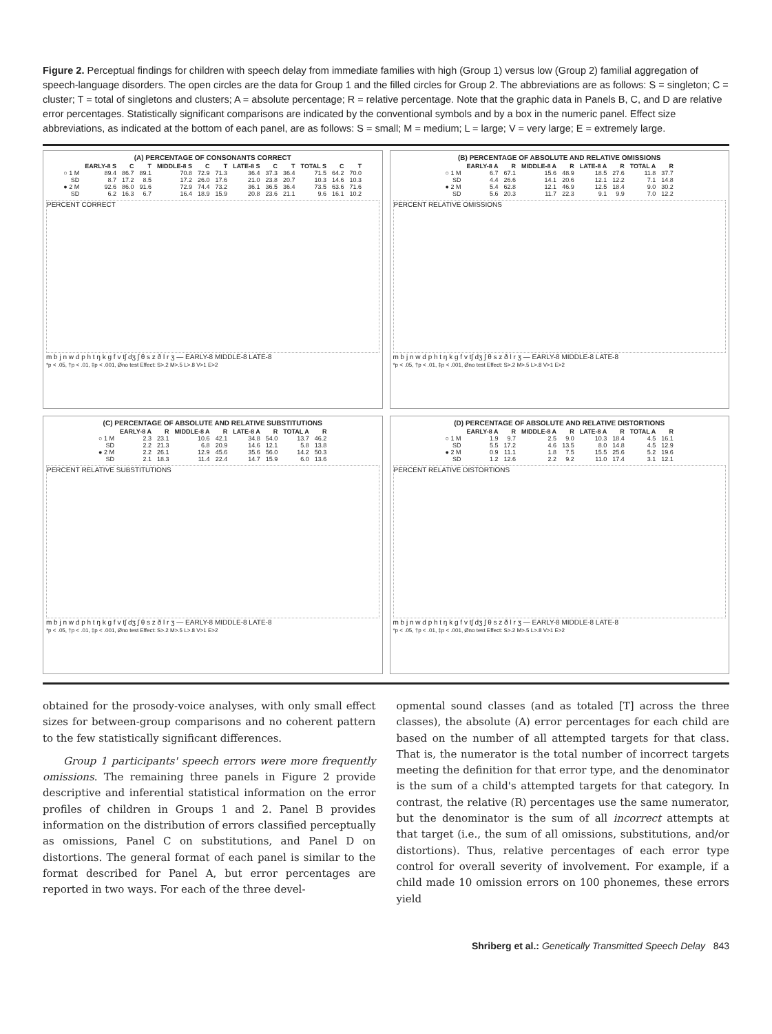Figure 2. Perceptual findings for children with speech delay from immediate families with high (Group 1) versus low (Group 2) familial aggregation of speech-language disorders. The open circles are the data for Group 1 and the filled circles for Group 2. The abbreviations are as follows: S = singleton; C = cluster; T = total of singletons and clusters; A = absolute percentage; R = relative percentage. Note that the graphic data in Panels B, C, and D are relative error percentages. Statistically significant comparisons are indicated by the conventional symbols and by a box in the numeric panel. Effect size abbreviations, as indicated at the bottom of each panel, are as follows: S = small; M = medium; L = large; V = very large; E = extremely large.
(A) PERCENTAGE OF CONSONANTS CORRECT
| | EARLY-8 S | C | T | MIDDLE-8 S | C | T | LATE-8 S | C | T | TOTAL S | C | T |
| --- | --- | --- | --- | --- | --- | --- | --- | --- | --- | --- | --- | --- |
| ○ 1 M | 89.4 | 86.7 | 89.1 | 70.8 | 72.9 | 71.3 | 36.4 | 37.3 | 36.4 | 71.5 | 64.2 | 70.0 |
| SD | 8.7 | 17.2 | 8.5 | 17.2 | 26.0 | 17.6 | 21.0 | 23.8 | 20.7 | 10.3 | 14.6 | 10.3 |
| ● 2 M | 92.6 | 86.0 | 91.6 | 72.9 | 74.4 | 73.2 | 36.1 | 36.5 | 36.4 | 73.5 | 63.6 | 71.6 |
| SD | 6.2 | 16.3 | 6.7 | 16.4 | 18.9 | 15.9 | 20.8 | 23.6 | 21.1 | 9.6 | 16.1 | 10.2 |
PERCENT CORRECT
m b j n w d p h t ŋ k g f v tʃ dʒ ʃ θ s z ð l r ʒ — EARLY-8 MIDDLE-8 LATE-8
*p < .05, †p < .01, ‡p < .001, Øno test Effect: S>.2 M>.5 L>.8 V>1 E>2
(B) PERCENTAGE OF ABSOLUTE AND RELATIVE OMISSIONS
| | EARLY-8 A | R | MIDDLE-8 A | R | LATE-8 A | R | TOTAL A | R |
| --- | --- | --- | --- | --- | --- | --- | --- | --- |
| ○ 1 M | 6.7 | 67.1 | 15.6 | 48.9 | 18.5 | 27.6 | 11.8 | 37.7 |
| SD | 4.4 | 26.6 | 14.1 | 20.6 | 12.1 | 12.2 | 7.1 | 14.8 |
| ● 2 M | 5.4 | 62.8 | 12.1 | 46.9 | 12.5 | 18.4 | 9.0 | 30.2 |
| SD | 5.6 | 20.3 | 11.7 | 22.3 | 9.1 | 9.9 | 7.0 | 12.2 |
PERCENT RELATIVE OMISSIONS
m b j n w d p h t ŋ k g f v tʃ dʒ ʃ θ s z ð l r ʒ — EARLY-8 MIDDLE-8 LATE-8
*p < .05, †p < .01, ‡p < .001, Øno test Effect: S>.2 M>.5 L>.8 V>1 E>2
(C) PERCENTAGE OF ABSOLUTE AND RELATIVE SUBSTITUTIONS
| | EARLY-8 A | R | MIDDLE-8 A | R | LATE-8 A | R | TOTAL A | R |
| --- | --- | --- | --- | --- | --- | --- | --- | --- |
| ○ 1 M | 2.3 | 23.1 | 10.6 | 42.1 | 34.8 | 54.0 | 13.7 | 46.2 |
| SD | 2.2 | 21.3 | 6.8 | 20.9 | 14.6 | 12.1 | 5.8 | 13.8 |
| ● 2 M | 2.2 | 26.1 | 12.9 | 45.6 | 35.6 | 56.0 | 14.2 | 50.3 |
| SD | 2.1 | 18.3 | 11.4 | 22.4 | 14.7 | 15.9 | 6.0 | 13.6 |
PERCENT RELATIVE SUBSTITUTIONS
m b j n w d p h t ŋ k g f v tʃ dʒ ʃ θ s z ð l r ʒ — EARLY-8 MIDDLE-8 LATE-8
*p < .05, †p < .01, ‡p < .001, Øno test Effect: S>.2 M>.5 L>.8 V>1 E>2
(D) PERCENTAGE OF ABSOLUTE AND RELATIVE DISTORTIONS
| | EARLY-8 A | R | MIDDLE-8 A | R | LATE-8 A | R | TOTAL A | R |
| --- | --- | --- | --- | --- | --- | --- | --- | --- |
| ○ 1 M | 1.9 | 9.7 | 2.5 | 9.0 | 10.3 | 18.4 | 4.5 | 16.1 |
| SD | 5.5 | 17.2 | 4.6 | 13.5 | 8.0 | 14.8 | 4.5 | 12.9 |
| ● 2 M | 0.9 | 11.1 | 1.8 | 7.5 | 15.5 | 25.6 | 5.2 | 19.6 |
| SD | 1.2 | 12.6 | 2.2 | 9.2 | 11.0 | 17.4 | 3.1 | 12.1 |
PERCENT RELATIVE DISTORTIONS
m b j n w d p h t ŋ k g f v tʃ dʒ ʃ θ s z ð l r ʒ — EARLY-8 MIDDLE-8 LATE-8
*p < .05, †p < .01, ‡p < .001, Øno test Effect: S>.2 M>.5 L>.8 V>1 E>2
obtained for the prosody-voice analyses, with only small effect sizes for between-group comparisons and no coherent pattern to the few statistically significant differences.
Group 1 participants' speech errors were more frequently omissions. The remaining three panels in Figure 2 provide descriptive and inferential statistical information on the error profiles of children in Groups 1 and 2. Panel B provides information on the distribution of errors classified perceptually as omissions, Panel C on substitutions, and Panel D on distortions. The general format of each panel is similar to the format described for Panel A, but error percentages are reported in two ways. For each of the three devel-
opmental sound classes (and as totaled [T] across the three classes), the absolute (A) error percentages for each child are based on the number of all attempted targets for that class. That is, the numerator is the total number of incorrect targets meeting the definition for that error type, and the denominator is the sum of a child's attempted targets for that category. In contrast, the relative (R) percentages use the same numerator, but the denominator is the sum of all incorrect attempts at that target (i.e., the sum of all omissions, substitutions, and/or distortions). Thus, relative percentages of each error type control for overall severity of involvement. For example, if a child made 10 omission errors on 100 phonemes, these errors yield
Shriberg et al.: Genetically Transmitted Speech Delay 843